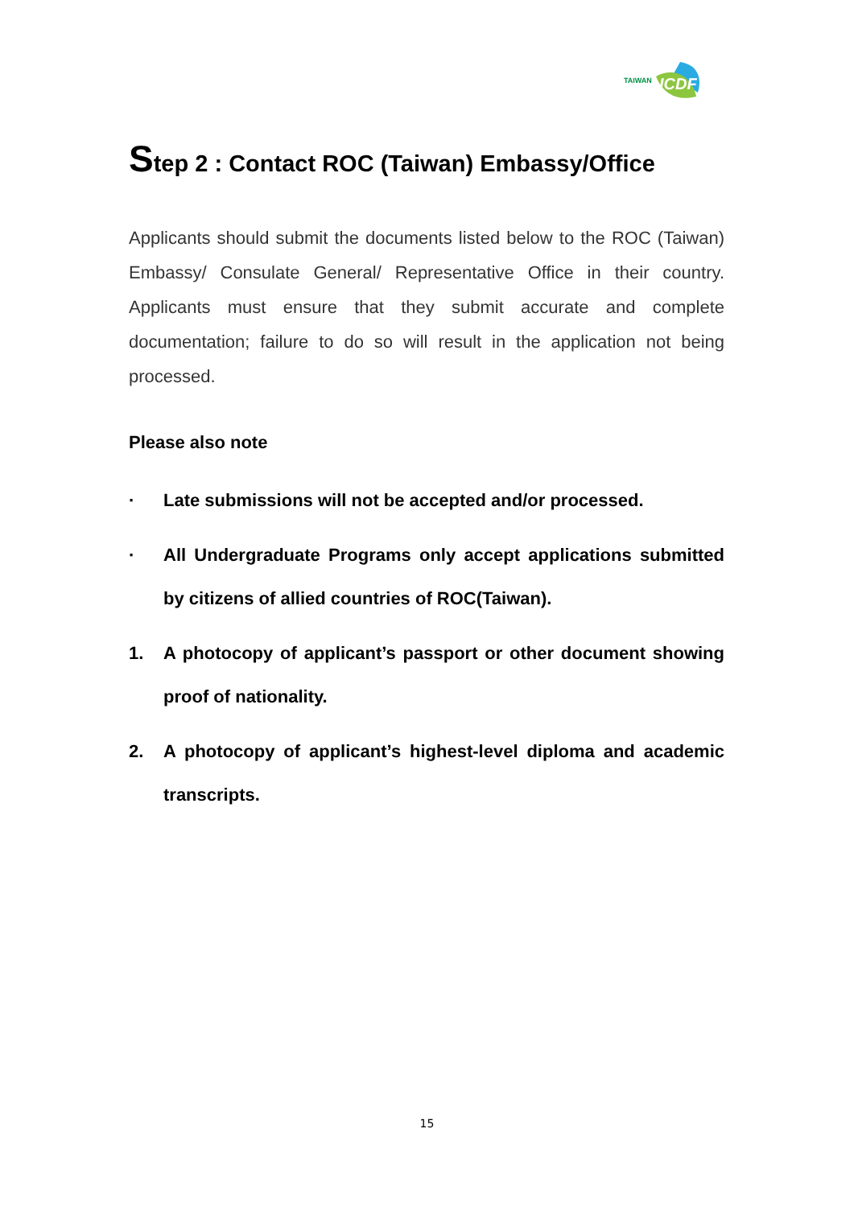TAIWAN
ICDF
Step 2 : Contact ROC (Taiwan) Embassy/Office
Applicants should submit the documents listed below to the ROC (Taiwan) Embassy/ Consulate General/ Representative Office in their country. Applicants must ensure that they submit accurate and complete documentation; failure to do so will result in the application not being processed.
Please also note
· Late submissions will not be accepted and/or processed.
· All Undergraduate Programs only accept applications submitted by citizens of allied countries of ROC(Taiwan).
1. A photocopy of applicant’s passport or other document showing proof of nationality.
2. A photocopy of applicant’s highest-level diploma and academic transcripts.
15